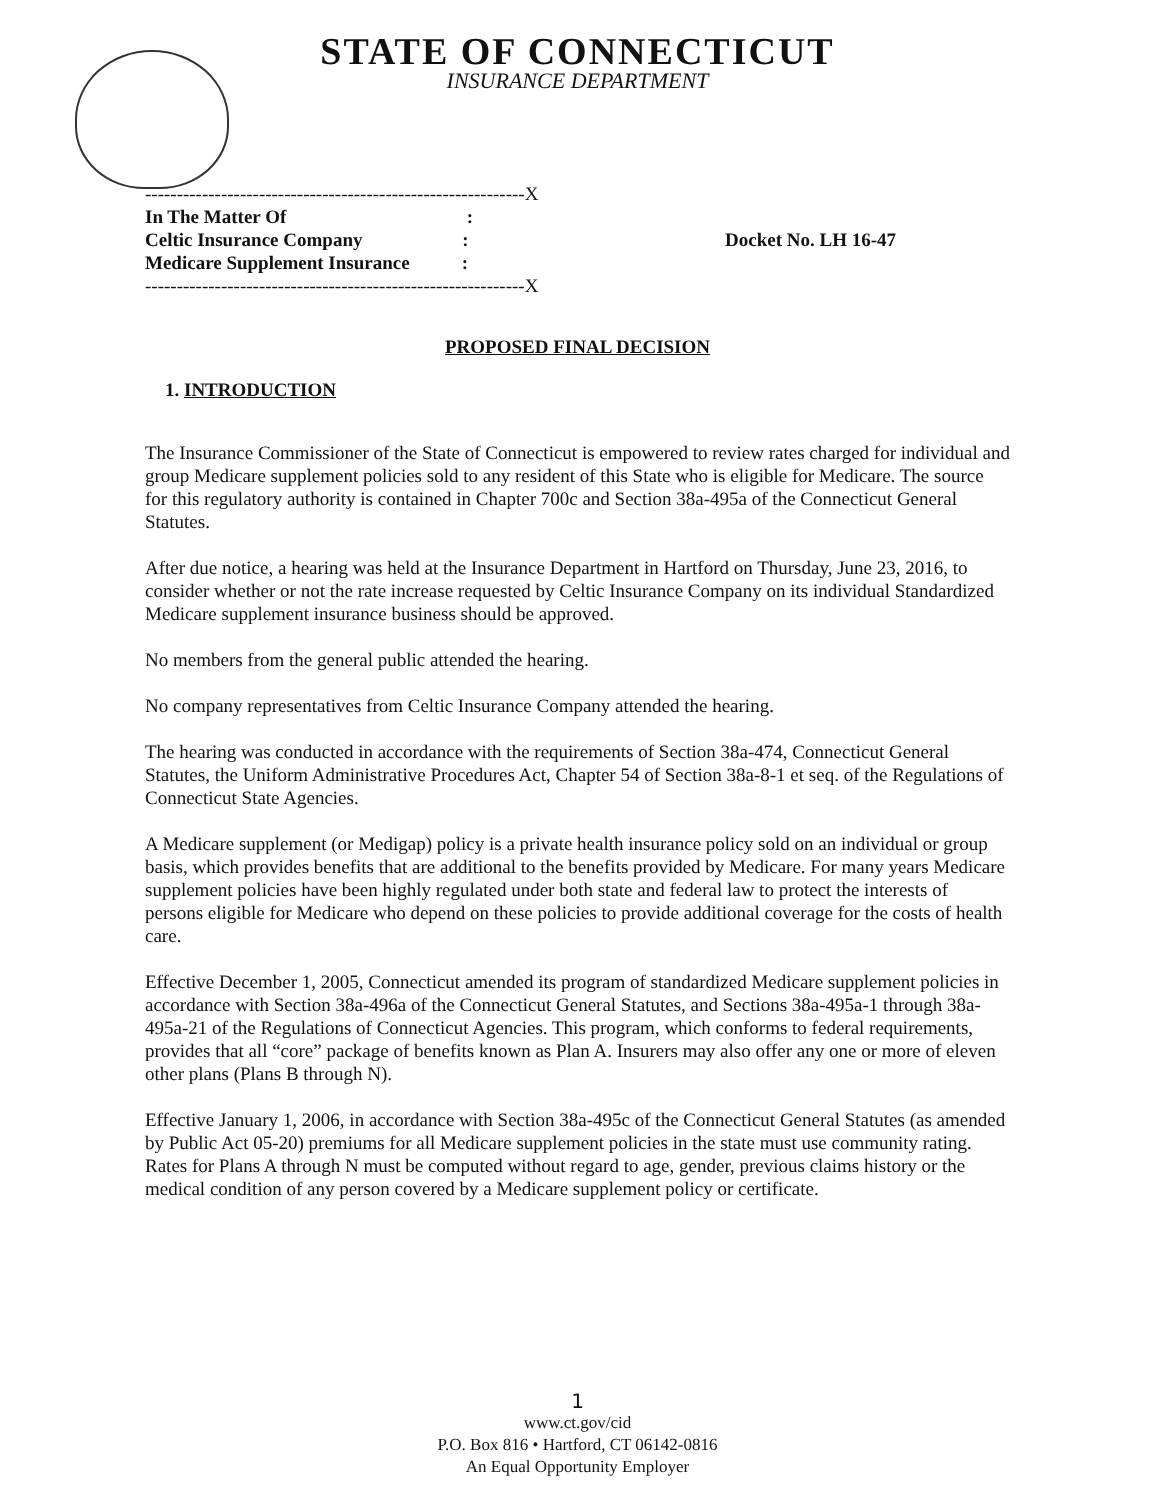STATE OF CONNECTICUT
INSURANCE DEPARTMENT
------------------------------------------------------------X
In The Matter Of :
Celtic Insurance Company :
Medicare Supplement Insurance :
------------------------------------------------------------X
Docket No. LH 16-47
PROPOSED FINAL DECISION
1. INTRODUCTION
The Insurance Commissioner of the State of Connecticut is empowered to review rates charged for individual and group Medicare supplement policies sold to any resident of this State who is eligible for Medicare. The source for this regulatory authority is contained in Chapter 700c and Section 38a-495a of the Connecticut General Statutes.
After due notice, a hearing was held at the Insurance Department in Hartford on Thursday, June 23, 2016, to consider whether or not the rate increase requested by Celtic Insurance Company on its individual Standardized Medicare supplement insurance business should be approved.
No members from the general public attended the hearing.
No company representatives from Celtic Insurance Company attended the hearing.
The hearing was conducted in accordance with the requirements of Section 38a-474, Connecticut General Statutes, the Uniform Administrative Procedures Act, Chapter 54 of Section 38a-8-1 et seq. of the Regulations of Connecticut State Agencies.
A Medicare supplement (or Medigap) policy is a private health insurance policy sold on an individual or group basis, which provides benefits that are additional to the benefits provided by Medicare. For many years Medicare supplement policies have been highly regulated under both state and federal law to protect the interests of persons eligible for Medicare who depend on these policies to provide additional coverage for the costs of health care.
Effective December 1, 2005, Connecticut amended its program of standardized Medicare supplement policies in accordance with Section 38a-496a of the Connecticut General Statutes, and Sections 38a-495a-1 through 38a-495a-21 of the Regulations of Connecticut Agencies. This program, which conforms to federal requirements, provides that all “core” package of benefits known as Plan A. Insurers may also offer any one or more of eleven other plans (Plans B through N).
Effective January 1, 2006, in accordance with Section 38a-495c of the Connecticut General Statutes (as amended by Public Act 05-20) premiums for all Medicare supplement policies in the state must use community rating. Rates for Plans A through N must be computed without regard to age, gender, previous claims history or the medical condition of any person covered by a Medicare supplement policy or certificate.
1
www.ct.gov/cid
P.O. Box 816 • Hartford, CT 06142-0816
An Equal Opportunity Employer